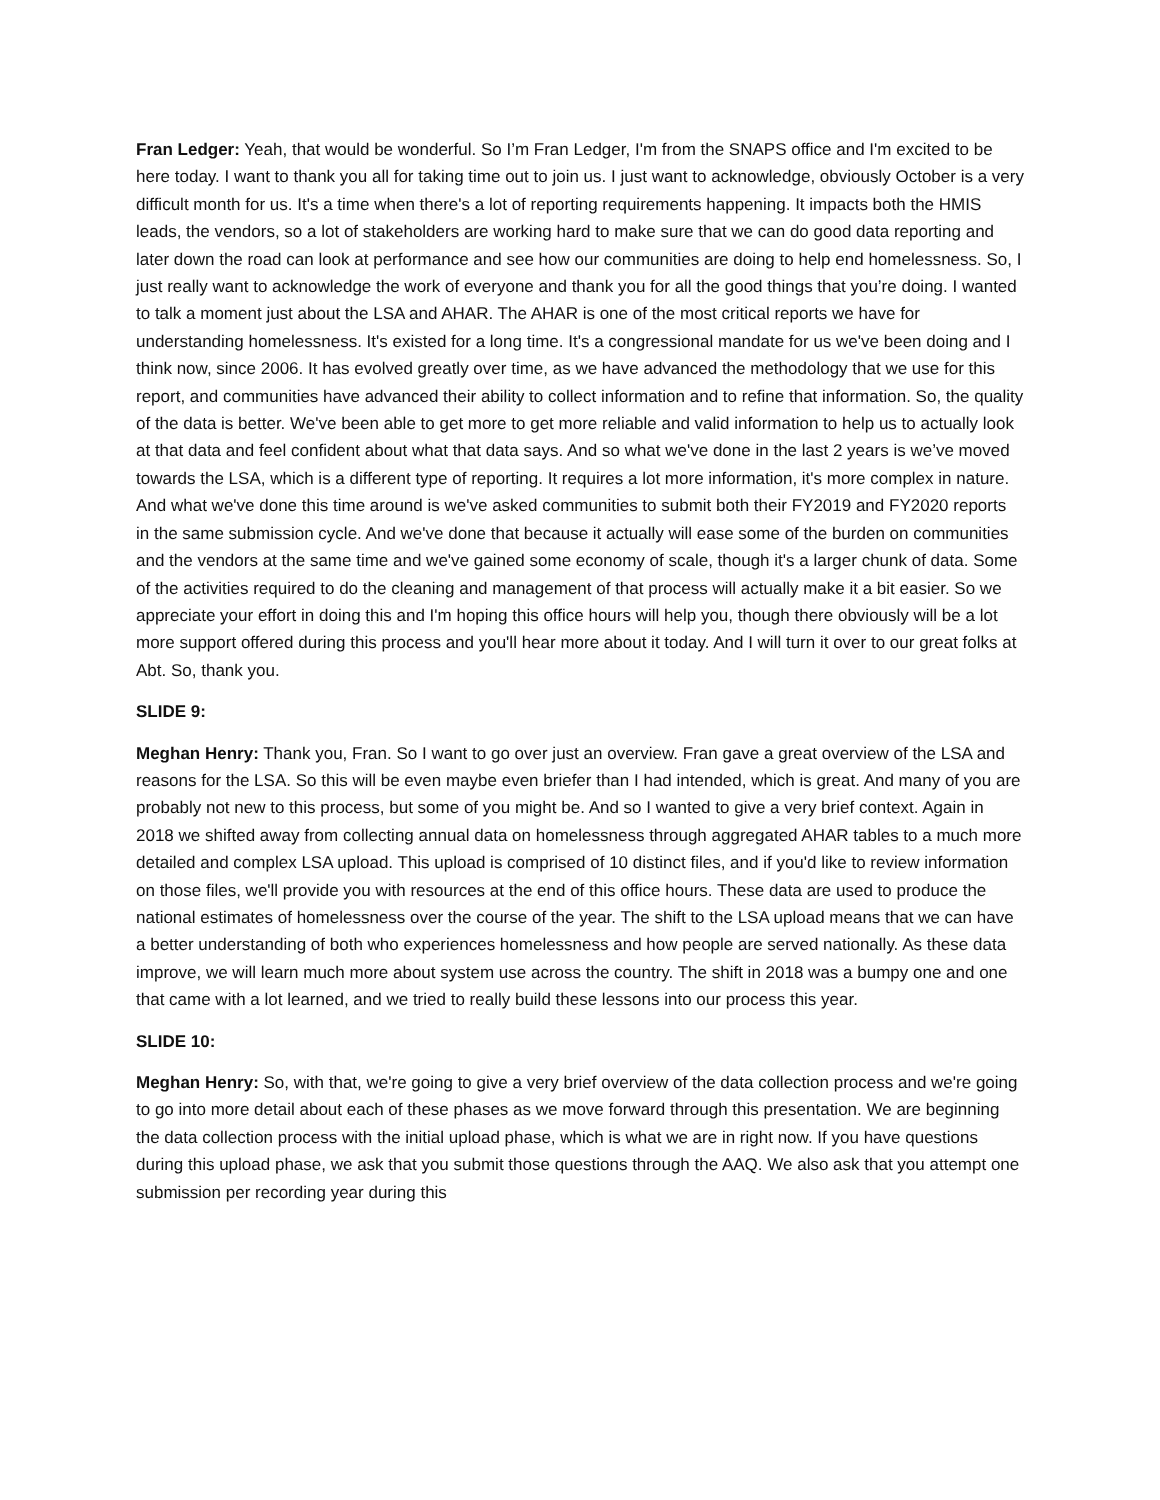Fran Ledger: Yeah, that would be wonderful. So I’m Fran Ledger, I'm from the SNAPS office and I'm excited to be here today. I want to thank you all for taking time out to join us. I just want to acknowledge, obviously October is a very difficult month for us. It's a time when there's a lot of reporting requirements happening. It impacts both the HMIS leads, the vendors, so a lot of stakeholders are working hard to make sure that we can do good data reporting and later down the road can look at performance and see how our communities are doing to help end homelessness. So, I just really want to acknowledge the work of everyone and thank you for all the good things that you’re doing. I wanted to talk a moment just about the LSA and AHAR. The AHAR is one of the most critical reports we have for understanding homelessness. It's existed for a long time. It's a congressional mandate for us we've been doing and I think now, since 2006. It has evolved greatly over time, as we have advanced the methodology that we use for this report, and communities have advanced their ability to collect information and to refine that information. So, the quality of the data is better. We've been able to get more to get more reliable and valid information to help us to actually look at that data and feel confident about what that data says. And so what we've done in the last 2 years is we’ve moved towards the LSA, which is a different type of reporting. It requires a lot more information, it's more complex in nature. And what we've done this time around is we've asked communities to submit both their FY2019 and FY2020 reports in the same submission cycle. And we've done that because it actually will ease some of the burden on communities and the vendors at the same time and we've gained some economy of scale, though it's a larger chunk of data. Some of the activities required to do the cleaning and management of that process will actually make it a bit easier. So we appreciate your effort in doing this and I'm hoping this office hours will help you, though there obviously will be a lot more support offered during this process and you'll hear more about it today. And I will turn it over to our great folks at Abt. So, thank you.
SLIDE 9:
Meghan Henry: Thank you, Fran. So I want to go over just an overview. Fran gave a great overview of the LSA and reasons for the LSA. So this will be even maybe even briefer than I had intended, which is great. And many of you are probably not new to this process, but some of you might be. And so I wanted to give a very brief context. Again in 2018 we shifted away from collecting annual data on homelessness through aggregated AHAR tables to a much more detailed and complex LSA upload. This upload is comprised of 10 distinct files, and if you'd like to review information on those files, we'll provide you with resources at the end of this office hours. These data are used to produce the national estimates of homelessness over the course of the year. The shift to the LSA upload means that we can have a better understanding of both who experiences homelessness and how people are served nationally. As these data improve, we will learn much more about system use across the country. The shift in 2018 was a bumpy one and one that came with a lot learned, and we tried to really build these lessons into our process this year.
SLIDE 10:
Meghan Henry: So, with that, we're going to give a very brief overview of the data collection process and we're going to go into more detail about each of these phases as we move forward through this presentation. We are beginning the data collection process with the initial upload phase, which is what we are in right now. If you have questions during this upload phase, we ask that you submit those questions through the AAQ. We also ask that you attempt one submission per recording year during this